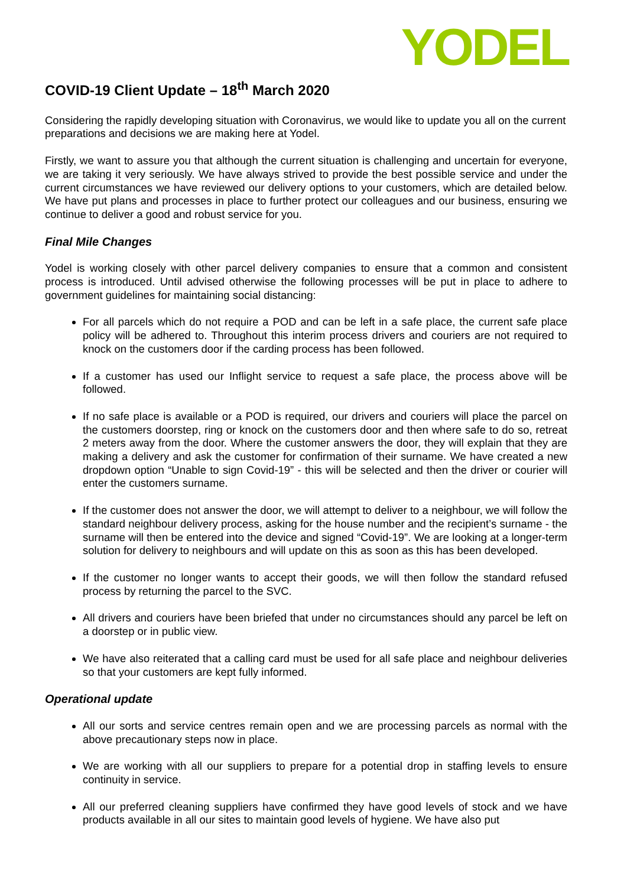YODEL
COVID-19 Client Update – 18<sup>th</sup> March 2020
Considering the rapidly developing situation with Coronavirus, we would like to update you all on the current preparations and decisions we are making here at Yodel.
Firstly, we want to assure you that although the current situation is challenging and uncertain for everyone, we are taking it very seriously. We have always strived to provide the best possible service and under the current circumstances we have reviewed our delivery options to your customers, which are detailed below. We have put plans and processes in place to further protect our colleagues and our business, ensuring we continue to deliver a good and robust service for you.
Final Mile Changes
Yodel is working closely with other parcel delivery companies to ensure that a common and consistent process is introduced. Until advised otherwise the following processes will be put in place to adhere to government guidelines for maintaining social distancing:
For all parcels which do not require a POD and can be left in a safe place, the current safe place policy will be adhered to. Throughout this interim process drivers and couriers are not required to knock on the customers door if the carding process has been followed.
If a customer has used our Inflight service to request a safe place, the process above will be followed.
If no safe place is available or a POD is required, our drivers and couriers will place the parcel on the customers doorstep, ring or knock on the customers door and then where safe to do so, retreat 2 meters away from the door. Where the customer answers the door, they will explain that they are making a delivery and ask the customer for confirmation of their surname. We have created a new dropdown option “Unable to sign Covid-19” - this will be selected and then the driver or courier will enter the customers surname.
If the customer does not answer the door, we will attempt to deliver to a neighbour, we will follow the standard neighbour delivery process, asking for the house number and the recipient’s surname - the surname will then be entered into the device and signed “Covid-19”. We are looking at a longer-term solution for delivery to neighbours and will update on this as soon as this has been developed.
If the customer no longer wants to accept their goods, we will then follow the standard refused process by returning the parcel to the SVC.
All drivers and couriers have been briefed that under no circumstances should any parcel be left on a doorstep or in public view.
We have also reiterated that a calling card must be used for all safe place and neighbour deliveries so that your customers are kept fully informed.
Operational update
All our sorts and service centres remain open and we are processing parcels as normal with the above precautionary steps now in place.
We are working with all our suppliers to prepare for a potential drop in staffing levels to ensure continuity in service.
All our preferred cleaning suppliers have confirmed they have good levels of stock and we have products available in all our sites to maintain good levels of hygiene. We have also put